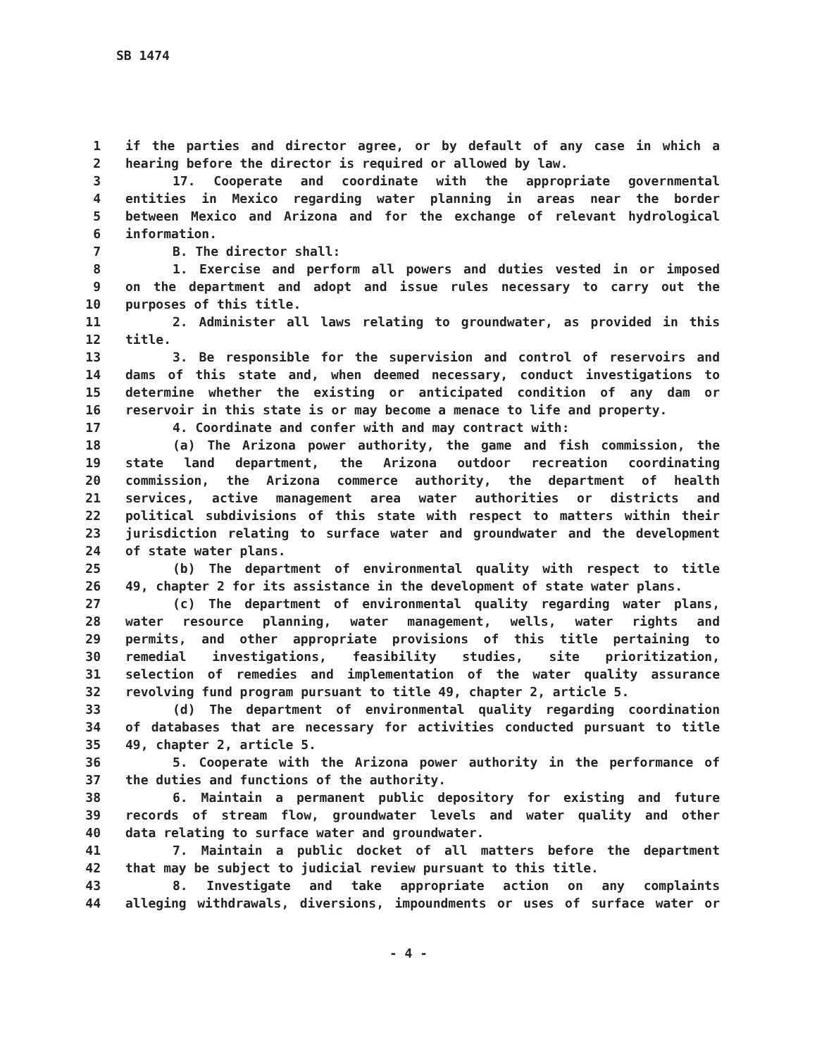SB 1474
1 if the parties and director agree, or by default of any case in which a
2 hearing before the director is required or allowed by law.
3 17. Cooperate and coordinate with the appropriate governmental
4 entities in Mexico regarding water planning in areas near the border
5 between Mexico and Arizona and for the exchange of relevant hydrological
6 information.
7 B. The director shall:
8 1. Exercise and perform all powers and duties vested in or imposed
9 on the department and adopt and issue rules necessary to carry out the
10 purposes of this title.
11 2. Administer all laws relating to groundwater, as provided in this
12 title.
13 3. Be responsible for the supervision and control of reservoirs and
14 dams of this state and, when deemed necessary, conduct investigations to
15 determine whether the existing or anticipated condition of any dam or
16 reservoir in this state is or may become a menace to life and property.
17 4. Coordinate and confer with and may contract with:
18 (a) The Arizona power authority, the game and fish commission, the
19 state land department, the Arizona outdoor recreation coordinating
20 commission, the Arizona commerce authority, the department of health
21 services, active management area water authorities or districts and
22 political subdivisions of this state with respect to matters within their
23 jurisdiction relating to surface water and groundwater and the development
24 of state water plans.
25 (b) The department of environmental quality with respect to title
26 49, chapter 2 for its assistance in the development of state water plans.
27 (c) The department of environmental quality regarding water plans,
28 water resource planning, water management, wells, water rights and
29 permits, and other appropriate provisions of this title pertaining to
30 remedial investigations, feasibility studies, site prioritization,
31 selection of remedies and implementation of the water quality assurance
32 revolving fund program pursuant to title 49, chapter 2, article 5.
33 (d) The department of environmental quality regarding coordination
34 of databases that are necessary for activities conducted pursuant to title
35 49, chapter 2, article 5.
36 5. Cooperate with the Arizona power authority in the performance of
37 the duties and functions of the authority.
38 6. Maintain a permanent public depository for existing and future
39 records of stream flow, groundwater levels and water quality and other
40 data relating to surface water and groundwater.
41 7. Maintain a public docket of all matters before the department
42 that may be subject to judicial review pursuant to this title.
43 8. Investigate and take appropriate action on any complaints
44 alleging withdrawals, diversions, impoundments or uses of surface water or
- 4 -